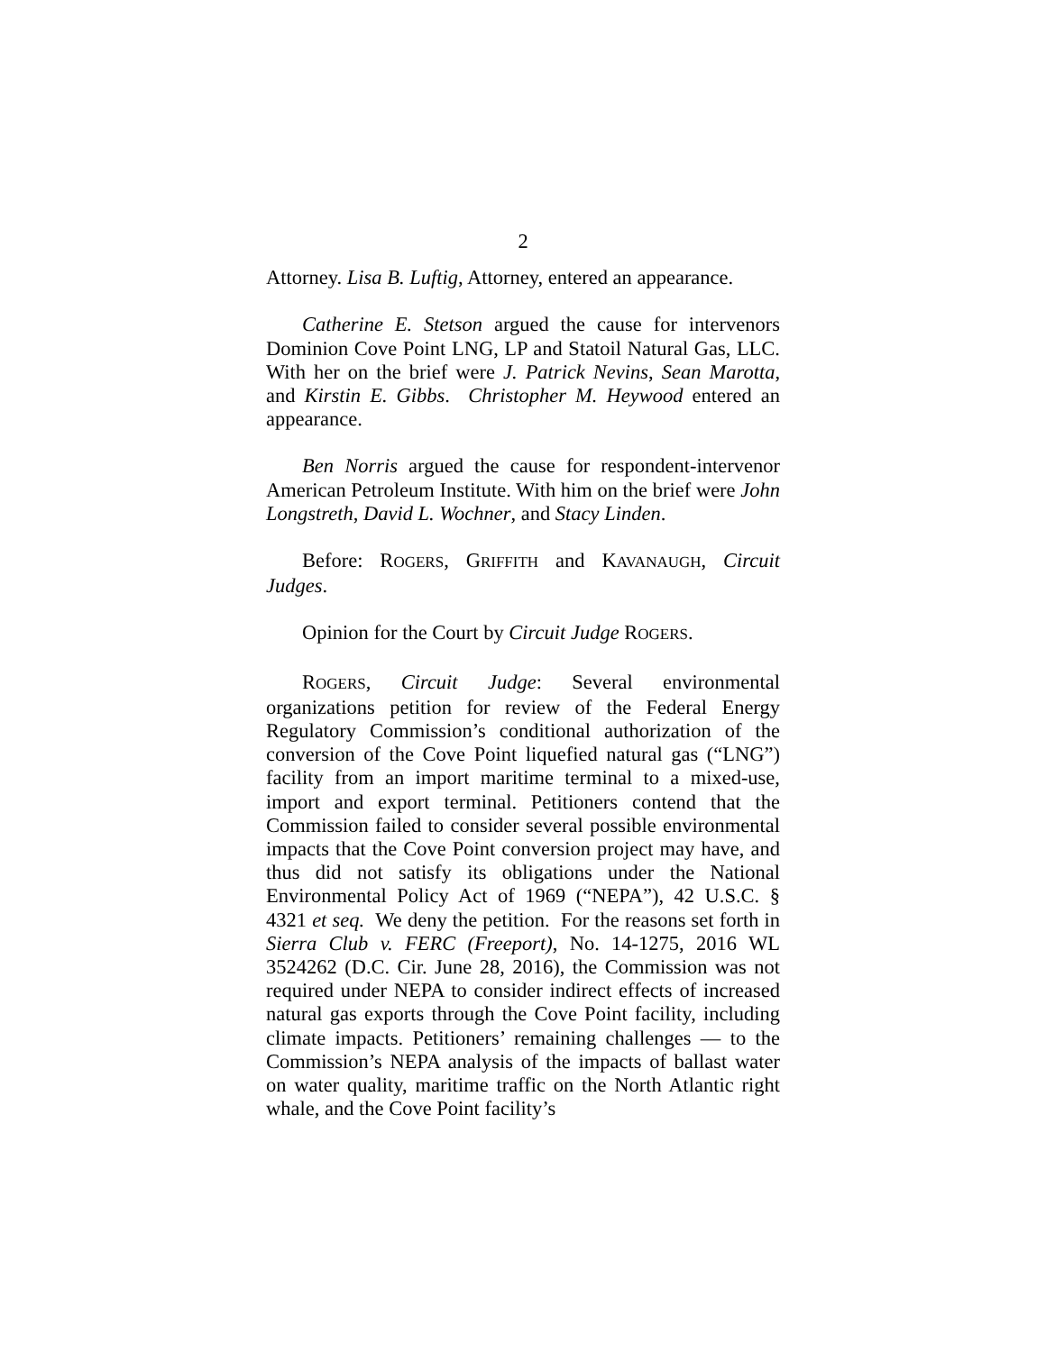2
Attorney. Lisa B. Luftig, Attorney, entered an appearance.
Catherine E. Stetson argued the cause for intervenors Dominion Cove Point LNG, LP and Statoil Natural Gas, LLC. With her on the brief were J. Patrick Nevins, Sean Marotta, and Kirstin E. Gibbs. Christopher M. Heywood entered an appearance.
Ben Norris argued the cause for respondent-intervenor American Petroleum Institute. With him on the brief were John Longstreth, David L. Wochner, and Stacy Linden.
Before: ROGERS, GRIFFITH and KAVANAUGH, Circuit Judges.
Opinion for the Court by Circuit Judge ROGERS.
ROGERS, Circuit Judge: Several environmental organizations petition for review of the Federal Energy Regulatory Commission’s conditional authorization of the conversion of the Cove Point liquefied natural gas (“LNG”) facility from an import maritime terminal to a mixed-use, import and export terminal. Petitioners contend that the Commission failed to consider several possible environmental impacts that the Cove Point conversion project may have, and thus did not satisfy its obligations under the National Environmental Policy Act of 1969 (“NEPA”), 42 U.S.C. § 4321 et seq. We deny the petition. For the reasons set forth in Sierra Club v. FERC (Freeport), No. 14-1275, 2016 WL 3524262 (D.C. Cir. June 28, 2016), the Commission was not required under NEPA to consider indirect effects of increased natural gas exports through the Cove Point facility, including climate impacts. Petitioners’ remaining challenges — to the Commission’s NEPA analysis of the impacts of ballast water on water quality, maritime traffic on the North Atlantic right whale, and the Cove Point facility’s